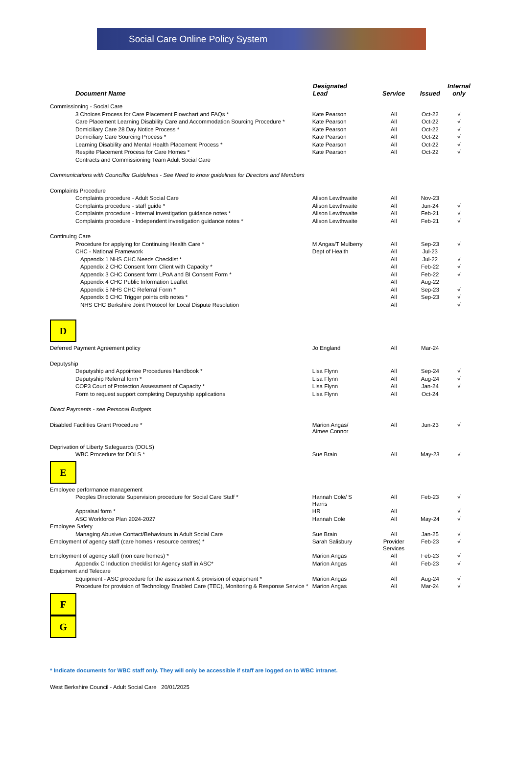Social Care Online Policy System
| Document Name | Designated Lead | Service | Issued | Internal only |
| --- | --- | --- | --- | --- |
| Commissioning - Social Care | | | | |
| 3 Choices Process for Care Placement Flowchart and FAQs * | Kate Pearson | All | Oct-22 | √ |
| Care Placement Learning Disability Care and Accommodation Sourcing Procedure * | Kate Pearson | All | Oct-22 | √ |
| Domiciliary Care 28 Day Notice Process * | Kate Pearson | All | Oct-22 | √ |
| Domiciliary Care Sourcing Process * | Kate Pearson | All | Oct-22 | √ |
| Learning Disability and Mental Health Placement Process * | Kate Pearson | All | Oct-22 | √ |
| Respite Placement Process for Care Homes * | Kate Pearson | All | Oct-22 | √ |
| Contracts and Commissioning Team Adult Social Care | | | | |
| Communications with Councillor Guidelines - See Need to know guidelines for Directors and Members | | | | |
| Complaints Procedure | | | | |
| Complaints procedure - Adult Social Care | Alison Lewthwaite | All | Nov-23 | |
| Complaints procedure - staff guide * | Alison Lewthwaite | All | Jun-24 | √ |
| Complaints procedure - Internal investigation guidance notes * | Alison Lewthwaite | All | Feb-21 | √ |
| Complaints procedure - Independent investigation guidance notes * | Alison Lewthwaite | All | Feb-21 | √ |
| Continuing Care | | | | |
| Procedure for applying for Continuing Health Care * | M Angas/T Mulberry | All | Sep-23 | √ |
| CHC - National Framework | Dept of Health | All | Jul-23 | |
| Appendix 1 NHS CHC Needs Checklist * | | All | Jul-22 | √ |
| Appendix 2 CHC Consent form Client with Capacity * | | All | Feb-22 | √ |
| Appendix 3 CHC Consent form LPoA and BI Consent Form * | | All | Feb-22 | √ |
| Appendix 4 CHC Public Information Leaflet | | All | Aug-22 | |
| Appendix 5 NHS CHC Referral Form * | | All | Sep-23 | √ |
| Appendix 6 CHC Trigger points crib notes * | | All | Sep-23 | √ |
| NHS CHC Berkshire Joint Protocol for Local Dispute Resolution | | All | | √ |
| D | | | | |
| Deferred Payment Agreement policy | Jo England | All | Mar-24 | |
| Deputyship | | | | |
| Deputyship and Appointee Procedures Handbook * | Lisa Flynn | All | Sep-24 | √ |
| Deputyship Referral form * | Lisa Flynn | All | Aug-24 | √ |
| COP3 Court of Protection Assessment of Capacity * | Lisa Flynn | All | Jan-24 | √ |
| Form to request support completing Deputyship applications | Lisa Flynn | All | Oct-24 | |
| Direct Payments - see Personal Budgets | | | | |
| Disabled Facilities Grant Procedure * | Marion Angas/ Aimee Connor | All | Jun-23 | √ |
| Deprivation of Liberty Safeguards (DOLS) | | | | |
| WBC Procedure for DOLS * | Sue Brain | All | May-23 | √ |
| E | | | | |
| Employee performance management | | | | |
| Peoples Directorate Supervision procedure for Social Care Staff * | Hannah Cole/ S Harris | All | Feb-23 | √ |
| Appraisal form * | HR | All | | √ |
| ASC Workforce Plan 2024-2027 | Hannah Cole | All | May-24 | √ |
| Employee Safety | | | | |
| Managing Abusive Contact/Behaviours in Adult Social Care | Sue Brain | All | Jan-25 | √ |
| Employment of agency staff (care homes / resource centres) * | Sarah Salisbury | Provider Services | Feb-23 | √ |
| Employment of agency staff (non care homes) * | Marion Angas | All | Feb-23 | √ |
| Appendix C Induction checklist for Agency staff in ASC* | Marion Angas | All | Feb-23 | √ |
| Equipment and Telecare | | | | |
| Equipment - ASC procedure for the assessment & provision of equipment * | Marion Angas | All | Aug-24 | √ |
| Procedure for provision of Technology Enabled Care (TEC), Monitoring & Response Service * | Marion Angas | All | Mar-24 | √ |
| F G | | | | |
* Indicate documents for WBC staff only. They will only be accessible if staff are logged on to WBC intranet.
West Berkshire Council - Adult Social Care 20/01/2025